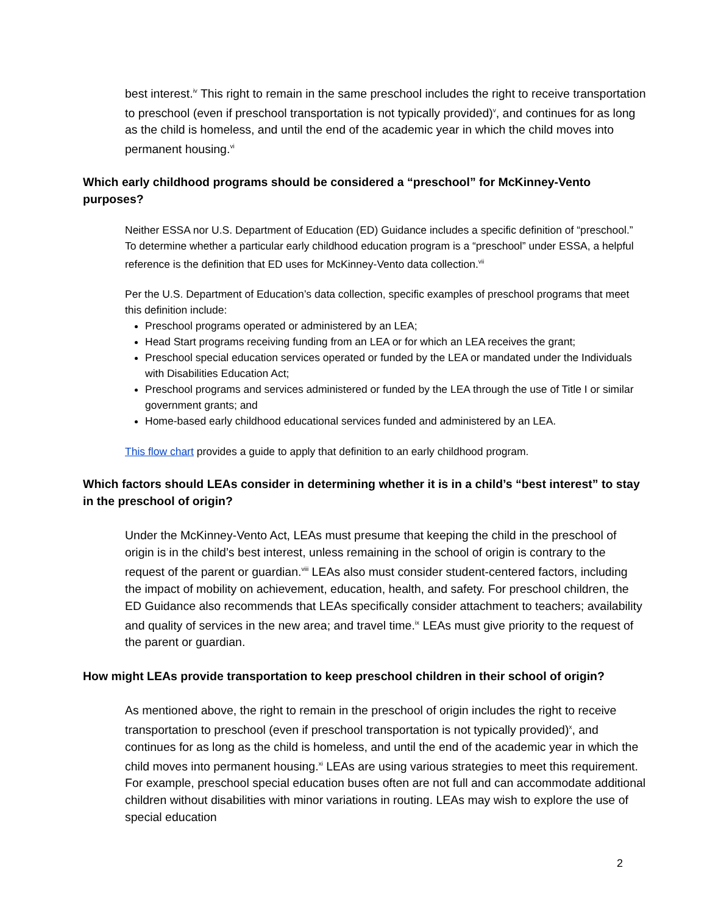best interest.<sup>iv</sup> This right to remain in the same preschool includes the right to receive transportation to preschool (even if preschool transportation is not typically provided)<sup>v</sup>, and continues for as long as the child is homeless, and until the end of the academic year in which the child moves into permanent housing.<sup>vi</sup>
Which early childhood programs should be considered a “preschool” for McKinney-Vento purposes?
Neither ESSA nor U.S. Department of Education (ED) Guidance includes a specific definition of “preschool.” To determine whether a particular early childhood education program is a “preschool” under ESSA, a helpful reference is the definition that ED uses for McKinney-Vento data collection.<sup>vii</sup>
Per the U.S. Department of Education’s data collection, specific examples of preschool programs that meet this definition include:
Preschool programs operated or administered by an LEA;
Head Start programs receiving funding from an LEA or for which an LEA receives the grant;
Preschool special education services operated or funded by the LEA or mandated under the Individuals with Disabilities Education Act;
Preschool programs and services administered or funded by the LEA through the use of Title I or similar government grants; and
Home-based early childhood educational services funded and administered by an LEA.
This flow chart provides a guide to apply that definition to an early childhood program.
Which factors should LEAs consider in determining whether it is in a child’s “best interest” to stay in the preschool of origin?
Under the McKinney-Vento Act, LEAs must presume that keeping the child in the preschool of origin is in the child’s best interest, unless remaining in the school of origin is contrary to the request of the parent or guardian.<sup>viii</sup> LEAs also must consider student-centered factors, including the impact of mobility on achievement, education, health, and safety. For preschool children, the ED Guidance also recommends that LEAs specifically consider attachment to teachers; availability and quality of services in the new area; and travel time.<sup>ix</sup> LEAs must give priority to the request of the parent or guardian.
How might LEAs provide transportation to keep preschool children in their school of origin?
As mentioned above, the right to remain in the preschool of origin includes the right to receive transportation to preschool (even if preschool transportation is not typically provided)<sup>x</sup>, and continues for as long as the child is homeless, and until the end of the academic year in which the child moves into permanent housing.<sup>xi</sup> LEAs are using various strategies to meet this requirement. For example, preschool special education buses often are not full and can accommodate additional children without disabilities with minor variations in routing. LEAs may wish to explore the use of special education
2